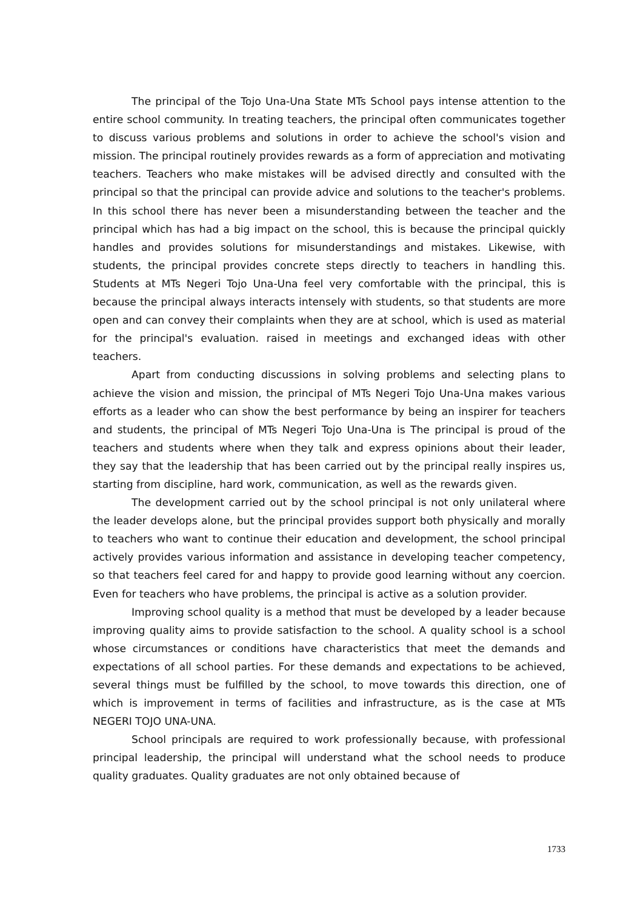The principal of the Tojo Una-Una State MTs School pays intense attention to the entire school community. In treating teachers, the principal often communicates together to discuss various problems and solutions in order to achieve the school's vision and mission. The principal routinely provides rewards as a form of appreciation and motivating teachers. Teachers who make mistakes will be advised directly and consulted with the principal so that the principal can provide advice and solutions to the teacher's problems. In this school there has never been a misunderstanding between the teacher and the principal which has had a big impact on the school, this is because the principal quickly handles and provides solutions for misunderstandings and mistakes. Likewise, with students, the principal provides concrete steps directly to teachers in handling this. Students at MTs Negeri Tojo Una-Una feel very comfortable with the principal, this is because the principal always interacts intensely with students, so that students are more open and can convey their complaints when they are at school, which is used as material for the principal's evaluation. raised in meetings and exchanged ideas with other teachers.
Apart from conducting discussions in solving problems and selecting plans to achieve the vision and mission, the principal of MTs Negeri Tojo Una-Una makes various efforts as a leader who can show the best performance by being an inspirer for teachers and students, the principal of MTs Negeri Tojo Una-Una is The principal is proud of the teachers and students where when they talk and express opinions about their leader, they say that the leadership that has been carried out by the principal really inspires us, starting from discipline, hard work, communication, as well as the rewards given.
The development carried out by the school principal is not only unilateral where the leader develops alone, but the principal provides support both physically and morally to teachers who want to continue their education and development, the school principal actively provides various information and assistance in developing teacher competency, so that teachers feel cared for and happy to provide good learning without any coercion. Even for teachers who have problems, the principal is active as a solution provider.
Improving school quality is a method that must be developed by a leader because improving quality aims to provide satisfaction to the school. A quality school is a school whose circumstances or conditions have characteristics that meet the demands and expectations of all school parties. For these demands and expectations to be achieved, several things must be fulfilled by the school, to move towards this direction, one of which is improvement in terms of facilities and infrastructure, as is the case at MTs NEGERI TOJO UNA-UNA.
School principals are required to work professionally because, with professional principal leadership, the principal will understand what the school needs to produce quality graduates. Quality graduates are not only obtained because of
1733